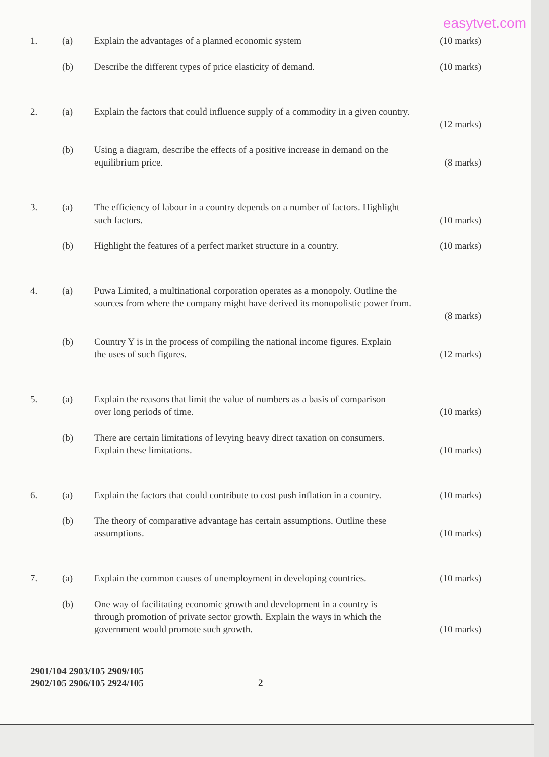easytvet.com
1. (a) Explain the advantages of a planned economic system (10 marks)
(b) Describe the different types of price elasticity of demand. (10 marks)
2. (a) Explain the factors that could influence supply of a commodity in a given country.
(12 marks)
(b) Using a diagram, describe the effects of a positive increase in demand on the
equilibrium price. (8 marks)
3. (a) The efficiency of labour in a country depends on a number of factors. Highlight
such factors. (10 marks)
(b) Highlight the features of a perfect market structure in a country. (10 marks)
4. (a) Puwa Limited, a multinational corporation operates as a monopoly. Outline the
sources from where the company might have derived its monopolistic power from.
(8 marks)
(b) Country Y is in the process of compiling the national income figures. Explain
the uses of such figures. (12 marks)
5. (a) Explain the reasons that limit the value of numbers as a basis of comparison
over long periods of time. (10 marks)
(b) There are certain limitations of levying heavy direct taxation on consumers.
Explain these limitations. (10 marks)
6. (a) Explain the factors that could contribute to cost push inflation in a country. (10 marks)
(b) The theory of comparative advantage has certain assumptions. Outline these
assumptions. (10 marks)
7. (a) Explain the common causes of unemployment in developing countries. (10 marks)
(b) One way of facilitating economic growth and development in a country is
through promotion of private sector growth. Explain the ways in which the
government would promote such growth. (10 marks)
2901/104 2903/105 2909/105
2902/105 2906/105 2924/105
2